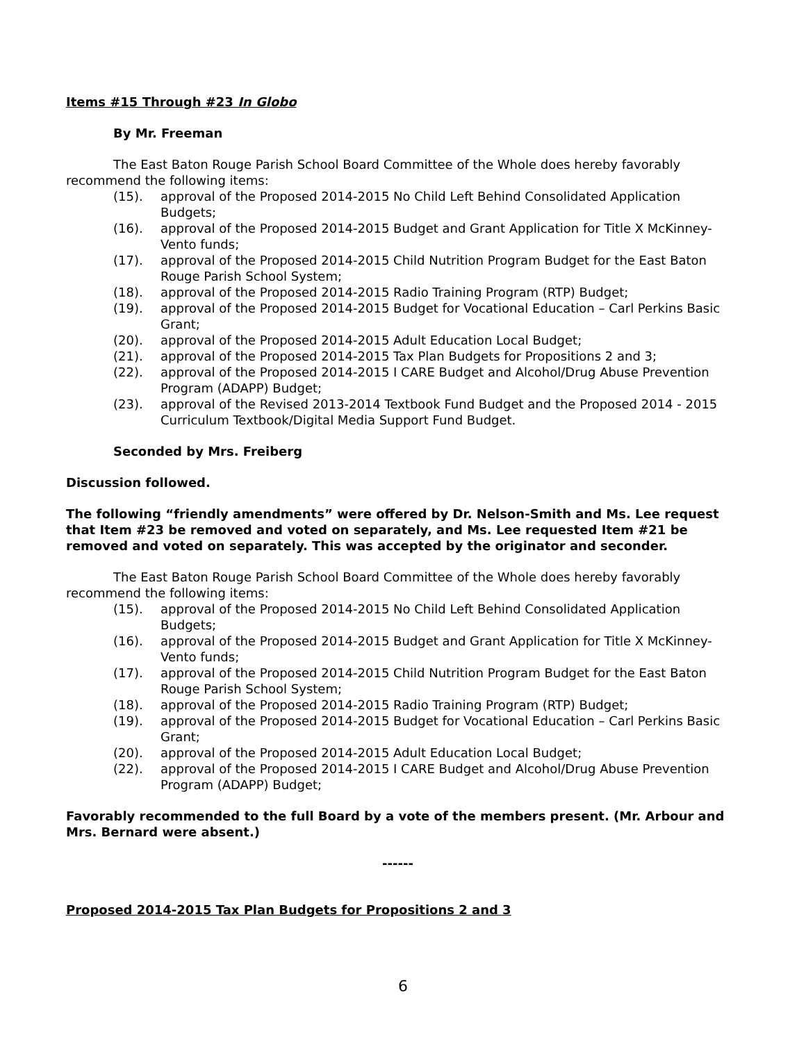Items #15 Through #23 In Globo
By Mr. Freeman
The East Baton Rouge Parish School Board Committee of the Whole does hereby favorably recommend the following items:
(15). approval of the Proposed 2014-2015 No Child Left Behind Consolidated Application Budgets;
(16). approval of the Proposed 2014-2015 Budget and Grant Application for Title X McKinney-Vento funds;
(17). approval of the Proposed 2014-2015 Child Nutrition Program Budget for the East Baton Rouge Parish School System;
(18). approval of the Proposed 2014-2015 Radio Training Program (RTP) Budget;
(19). approval of the Proposed 2014-2015 Budget for Vocational Education – Carl Perkins Basic Grant;
(20). approval of the Proposed 2014-2015 Adult Education Local Budget;
(21). approval of the Proposed 2014-2015 Tax Plan Budgets for Propositions 2 and 3;
(22). approval of the Proposed 2014-2015 I CARE Budget and Alcohol/Drug Abuse Prevention Program (ADAPP) Budget;
(23). approval of the Revised 2013-2014 Textbook Fund Budget and the Proposed 2014 - 2015 Curriculum Textbook/Digital Media Support Fund Budget.
Seconded by Mrs. Freiberg
Discussion followed.
The following “friendly amendments” were offered by Dr. Nelson-Smith and Ms. Lee request that Item #23 be removed and voted on separately, and Ms. Lee requested Item #21 be removed and voted on separately. This was accepted by the originator and seconder.
The East Baton Rouge Parish School Board Committee of the Whole does hereby favorably recommend the following items:
(15). approval of the Proposed 2014-2015 No Child Left Behind Consolidated Application Budgets;
(16). approval of the Proposed 2014-2015 Budget and Grant Application for Title X McKinney-Vento funds;
(17). approval of the Proposed 2014-2015 Child Nutrition Program Budget for the East Baton Rouge Parish School System;
(18). approval of the Proposed 2014-2015 Radio Training Program (RTP) Budget;
(19). approval of the Proposed 2014-2015 Budget for Vocational Education – Carl Perkins Basic Grant;
(20). approval of the Proposed 2014-2015 Adult Education Local Budget;
(22). approval of the Proposed 2014-2015 I CARE Budget and Alcohol/Drug Abuse Prevention Program (ADAPP) Budget;
Favorably recommended to the full Board by a vote of the members present. (Mr. Arbour and Mrs. Bernard were absent.)
------
Proposed 2014-2015 Tax Plan Budgets for Propositions 2 and 3
6